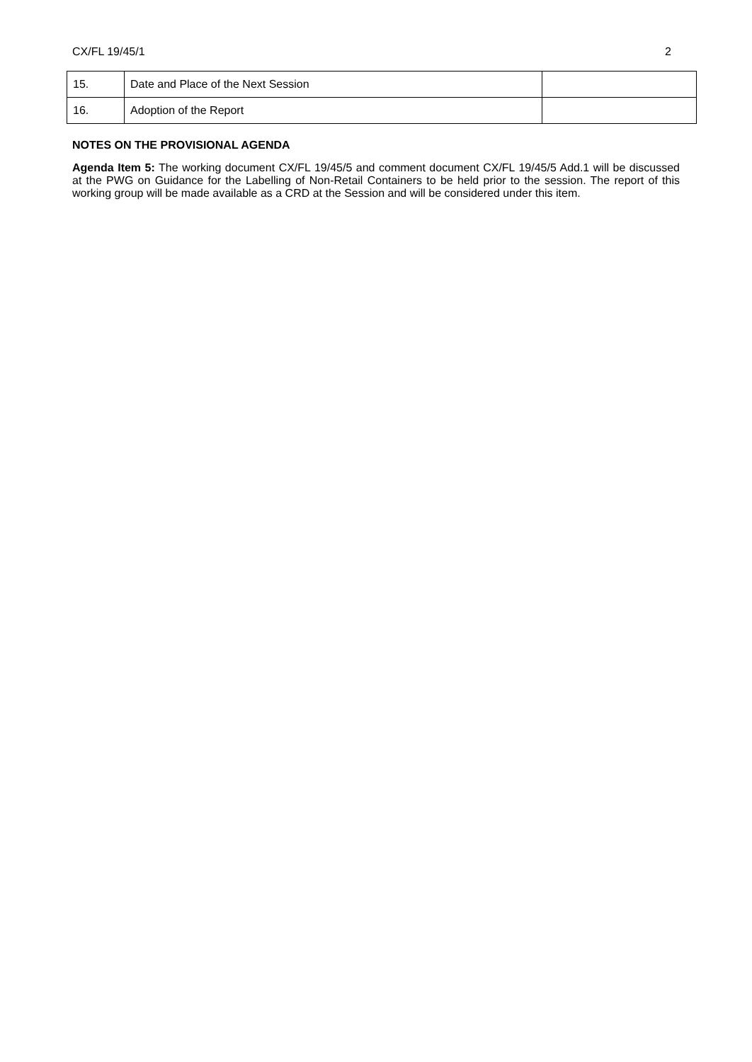CX/FL 19/45/1 2
| 15. | Date and Place of the Next Session | |
| 16. | Adoption of the Report | |
NOTES ON THE PROVISIONAL AGENDA
Agenda Item 5: The working document CX/FL 19/45/5 and comment document CX/FL 19/45/5 Add.1 will be discussed at the PWG on Guidance for the Labelling of Non-Retail Containers to be held prior to the session. The report of this working group will be made available as a CRD at the Session and will be considered under this item.